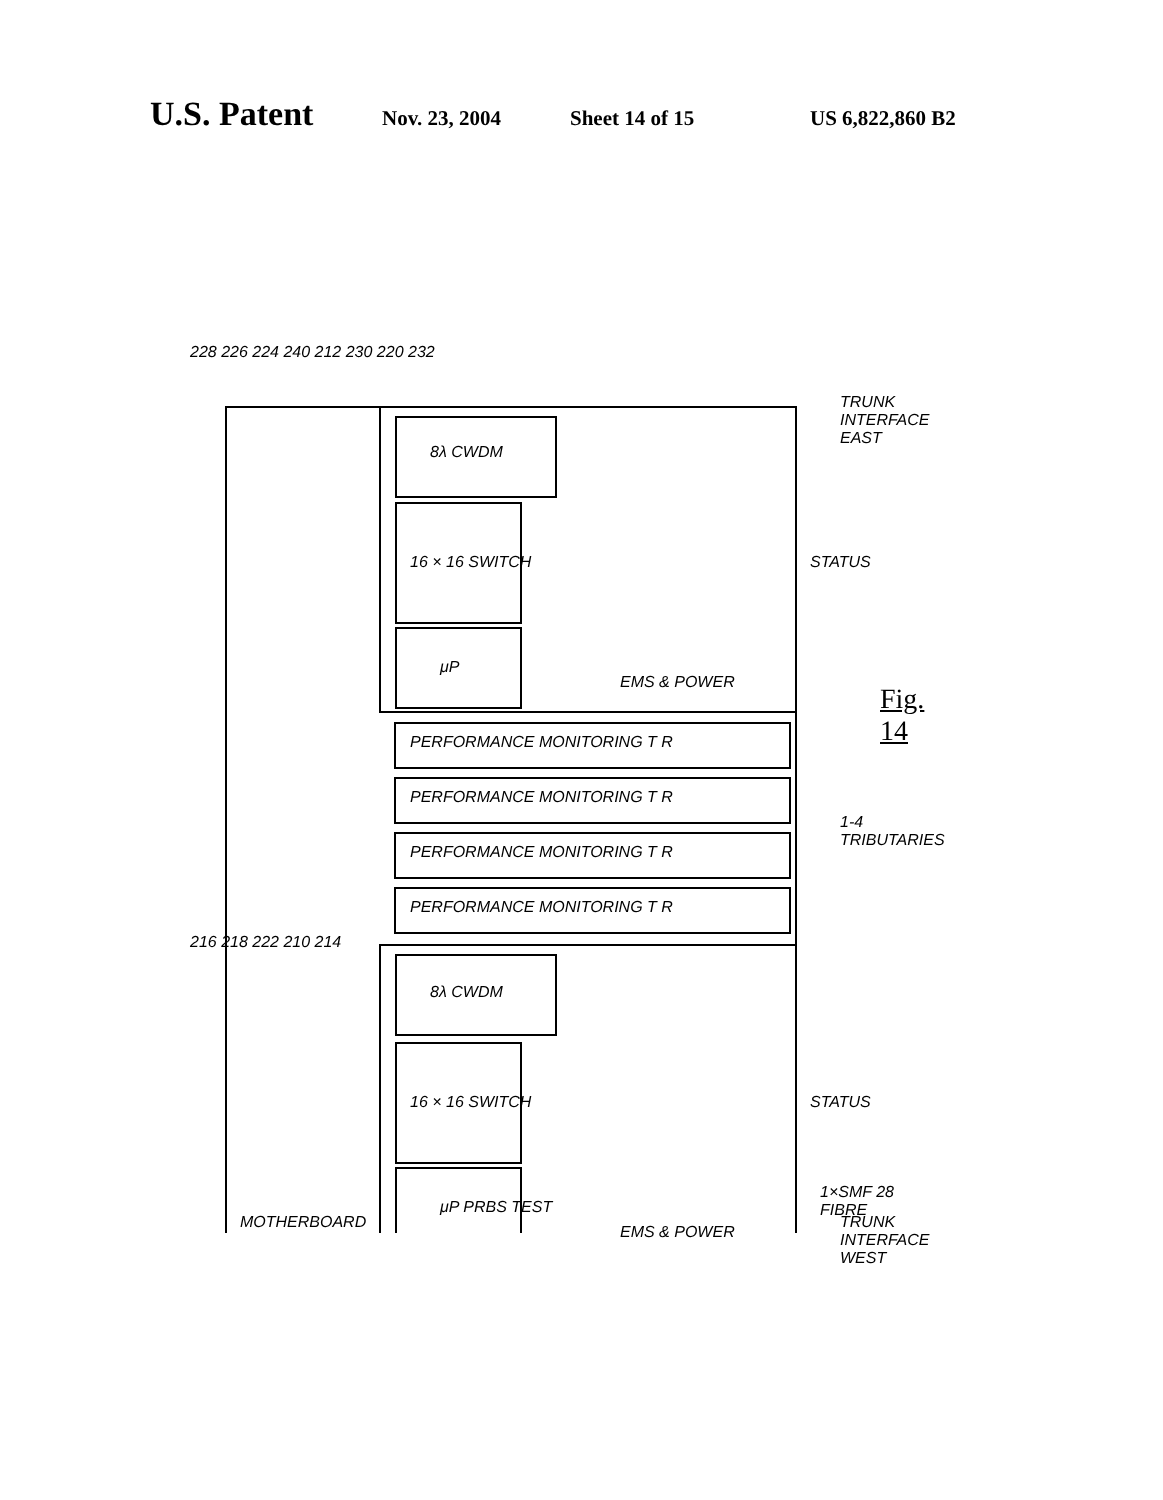U.S. Patent
Nov. 23, 2004 Sheet 14 of 15 US 6,822,860 B2
8λ CWDM
16 × 16 SWITCH
μP
PERFORMANCE MONITORING T R
PERFORMANCE MONITORING T R
PERFORMANCE MONITORING T R
PERFORMANCE MONITORING T R
8λ CWDM
16 × 16 SWITCH
μP PRBS TEST
MOTHERBOARD
EMS & POWER
EMS & POWER
STATUS
STATUS
TRUNK INTERFACE EAST
1-4 TRIBUTARIES
1×SMF 28 FIBRE
TRUNK INTERFACE WEST
228 226 224 240 212 230 220 232
216 218 222 210 214
Fig. 14